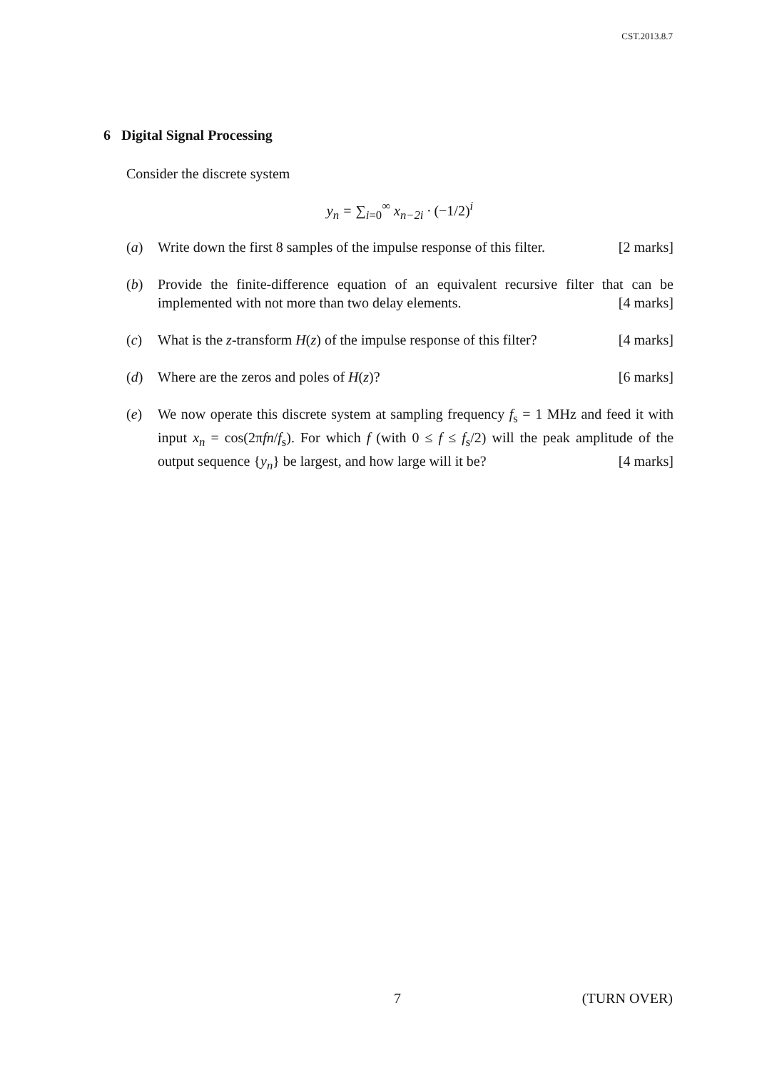CST.2013.8.7
6 Digital Signal Processing
Consider the discrete system
y<sub>n</sub> = ∑<sub>i=0</sub><sup>∞</sup> x<sub>n−2i</sub> · (−1/2)<sup>i</sup>
(a) Write down the first 8 samples of the impulse response of this filter. [2 marks]
(b) Provide the finite-difference equation of an equivalent recursive filter that can be implemented with not more than two delay elements. [4 marks]
(c) What is the z-transform H(z) of the impulse response of this filter? [4 marks]
(d) Where are the zeros and poles of H(z)? [6 marks]
(e) We now operate this discrete system at sampling frequency f<sub>s</sub> = 1 MHz and feed it with input x<sub>n</sub> = cos(2πfn/f<sub>s</sub>). For which f (with 0 ≤ f ≤ f<sub>s</sub>/2) will the peak amplitude of the output sequence {y<sub>n</sub>} be largest, and how large will it be? [4 marks]
7 (TURN OVER)